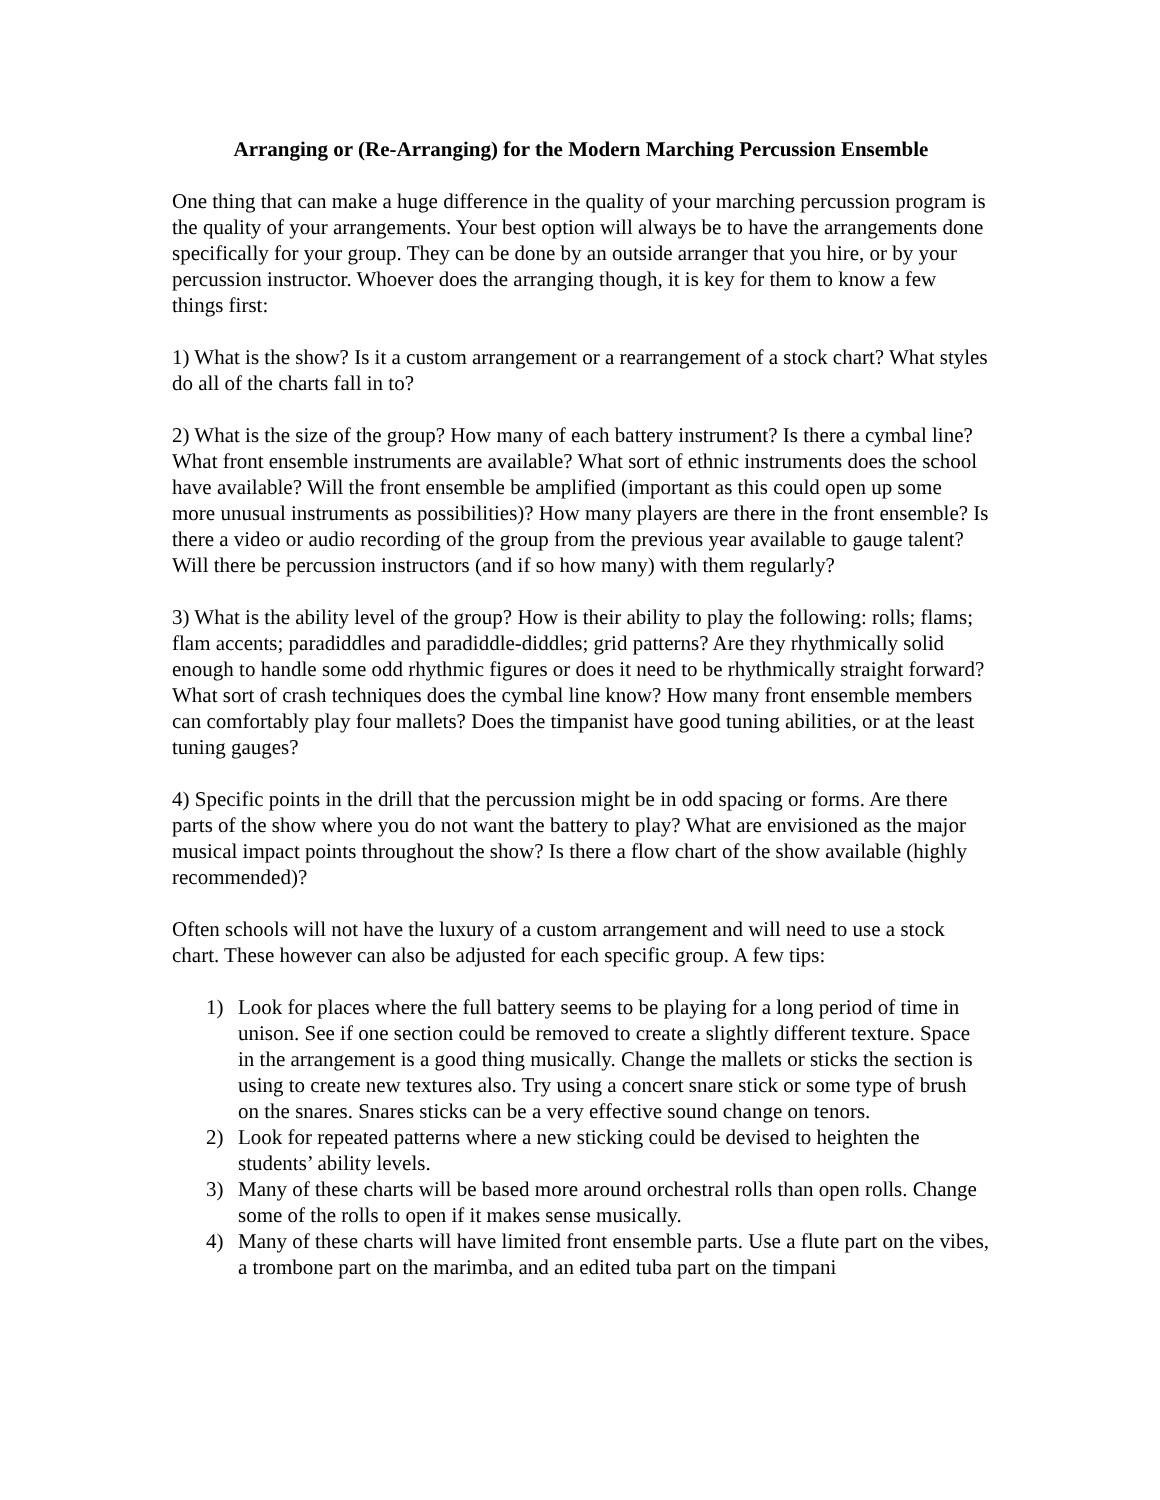Arranging or (Re-Arranging) for the Modern Marching Percussion Ensemble
One thing that can make a huge difference in the quality of your marching percussion program is the quality of your arrangements. Your best option will always be to have the arrangements done specifically for your group. They can be done by an outside arranger that you hire, or by your percussion instructor. Whoever does the arranging though, it is key for them to know a few things first:
1) What is the show? Is it a custom arrangement or a rearrangement of a stock chart? What styles do all of the charts fall in to?
2) What is the size of the group? How many of each battery instrument? Is there a cymbal line? What front ensemble instruments are available? What sort of ethnic instruments does the school have available? Will the front ensemble be amplified (important as this could open up some more unusual instruments as possibilities)? How many players are there in the front ensemble? Is there a video or audio recording of the group from the previous year available to gauge talent? Will there be percussion instructors (and if so how many) with them regularly?
3) What is the ability level of the group? How is their ability to play the following: rolls; flams; flam accents; paradiddles and paradiddle-diddles; grid patterns? Are they rhythmically solid enough to handle some odd rhythmic figures or does it need to be rhythmically straight forward? What sort of crash techniques does the cymbal line know? How many front ensemble members can comfortably play four mallets? Does the timpanist have good tuning abilities, or at the least tuning gauges?
4) Specific points in the drill that the percussion might be in odd spacing or forms. Are there parts of the show where you do not want the battery to play? What are envisioned as the major musical impact points throughout the show? Is there a flow chart of the show available (highly recommended)?
Often schools will not have the luxury of a custom arrangement and will need to use a stock chart. These however can also be adjusted for each specific group. A few tips:
1) Look for places where the full battery seems to be playing for a long period of time in unison. See if one section could be removed to create a slightly different texture. Space in the arrangement is a good thing musically. Change the mallets or sticks the section is using to create new textures also. Try using a concert snare stick or some type of brush on the snares. Snares sticks can be a very effective sound change on tenors.
2) Look for repeated patterns where a new sticking could be devised to heighten the students’ ability levels.
3) Many of these charts will be based more around orchestral rolls than open rolls. Change some of the rolls to open if it makes sense musically.
4) Many of these charts will have limited front ensemble parts. Use a flute part on the vibes, a trombone part on the marimba, and an edited tuba part on the timpani